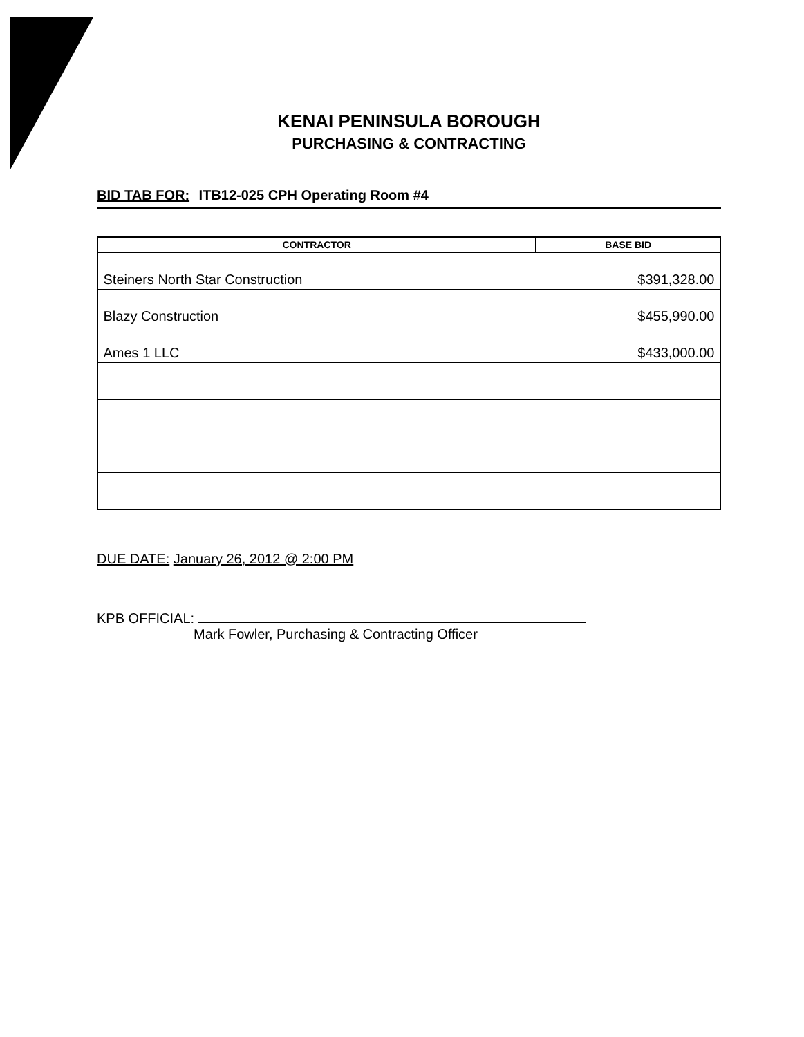KENAI PENINSULA BOROUGH
PURCHASING & CONTRACTING
BID TAB FOR: ITB12-025 CPH Operating Room #4
| CONTRACTOR | BASE BID |
| --- | --- |
| Steiners North Star Construction | $391,328.00 |
| Blazy Construction | $455,990.00 |
| Ames 1 LLC | $433,000.00 |
DUE DATE: January 26, 2012 @ 2:00 PM
KPB OFFICIAL:
Mark Fowler, Purchasing & Contracting Officer